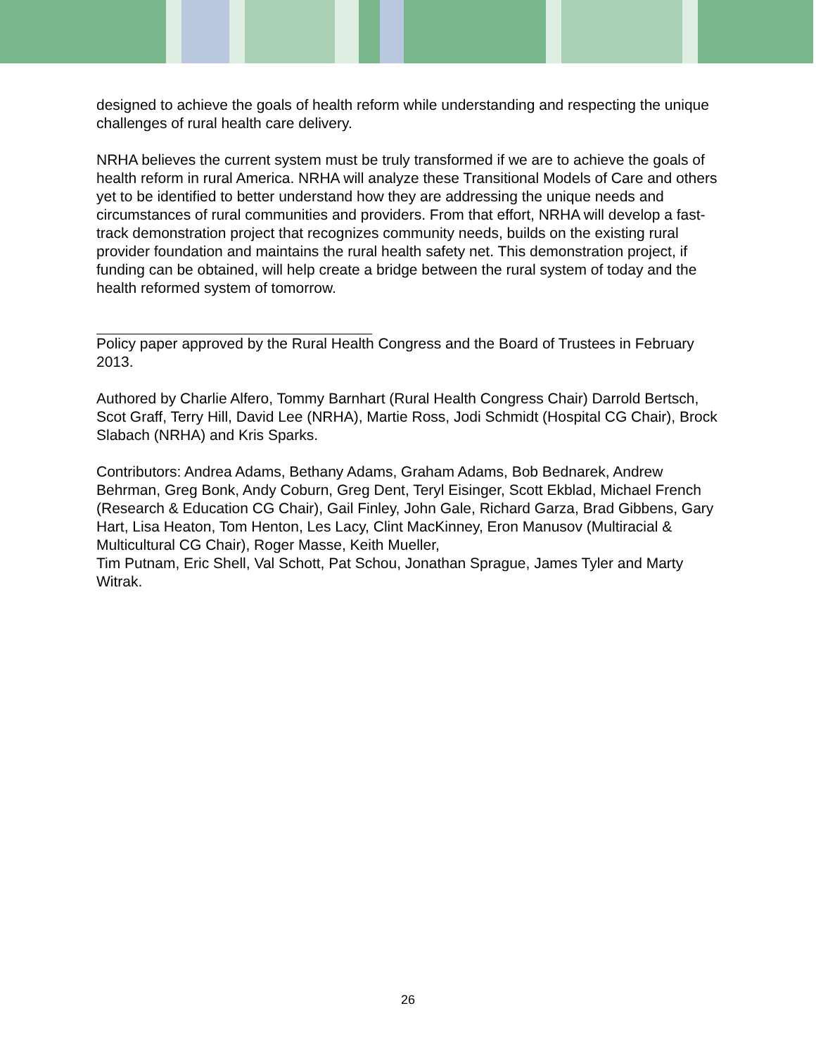designed to achieve the goals of health reform while understanding and respecting the unique challenges of rural health care delivery.
NRHA believes the current system must be truly transformed if we are to achieve the goals of health reform in rural America. NRHA will analyze these Transitional Models of Care and others yet to be identified to better understand how they are addressing the unique needs and circumstances of rural communities and providers. From that effort, NRHA will develop a fast-track demonstration project that recognizes community needs, builds on the existing rural provider foundation and maintains the rural health safety net. This demonstration project, if funding can be obtained, will help create a bridge between the rural system of today and the health reformed system of tomorrow.
Policy paper approved by the Rural Health Congress and the Board of Trustees in February 2013.
Authored by Charlie Alfero, Tommy Barnhart (Rural Health Congress Chair) Darrold Bertsch, Scot Graff, Terry Hill, David Lee (NRHA), Martie Ross, Jodi Schmidt (Hospital CG Chair), Brock Slabach (NRHA) and Kris Sparks.
Contributors: Andrea Adams, Bethany Adams, Graham Adams, Bob Bednarek, Andrew Behrman, Greg Bonk, Andy Coburn, Greg Dent, Teryl Eisinger, Scott Ekblad, Michael French (Research & Education CG Chair), Gail Finley, John Gale, Richard Garza, Brad Gibbens, Gary Hart, Lisa Heaton, Tom Henton, Les Lacy, Clint MacKinney, Eron Manusov (Multiracial & Multicultural CG Chair), Roger Masse, Keith Mueller,
Tim Putnam, Eric Shell, Val Schott, Pat Schou, Jonathan Sprague, James Tyler and Marty Witrak.
26